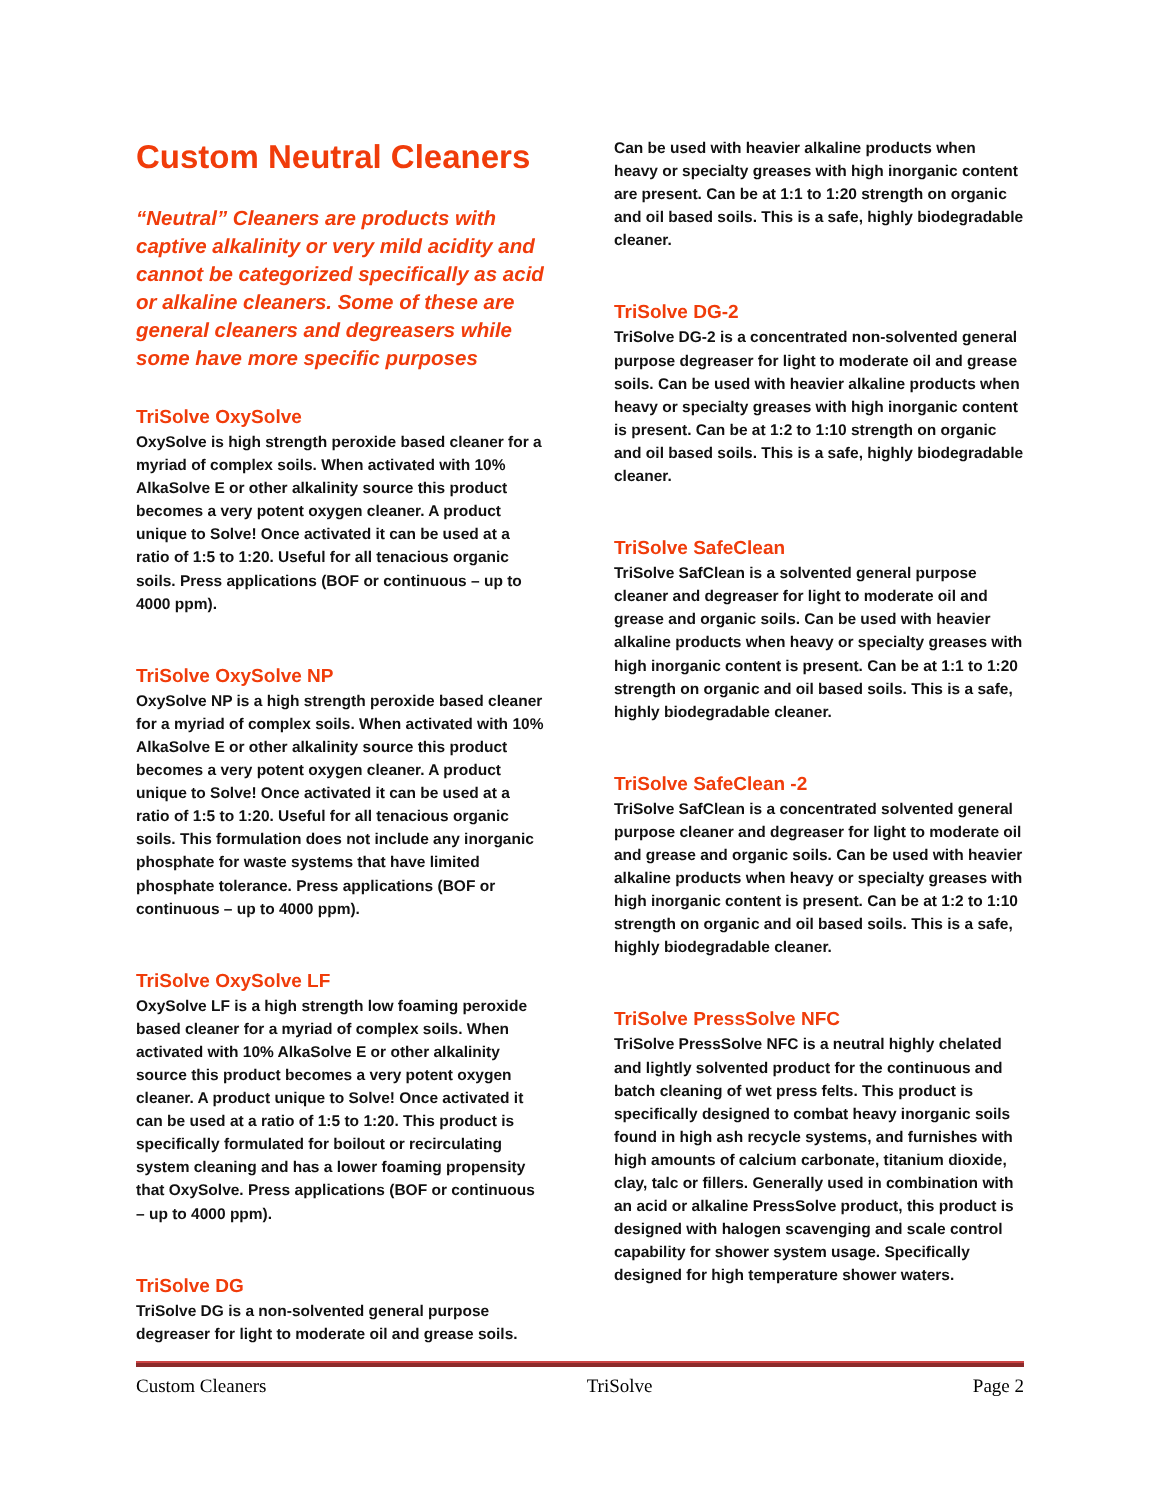Custom Neutral Cleaners
“Neutral” Cleaners are products with captive alkalinity or very mild acidity and cannot be categorized specifically as acid or alkaline cleaners. Some of these are general cleaners and degreasers while some have more specific purposes
TriSolve OxySolve
OxySolve is high strength peroxide based cleaner for a myriad of complex soils. When activated with 10% AlkaSolve E or other alkalinity source this product becomes a very potent oxygen cleaner. A product unique to Solve! Once activated it can be used at a ratio of 1:5 to 1:20. Useful for all tenacious organic soils. Press applications (BOF or continuous – up to 4000 ppm).
TriSolve OxySolve NP
OxySolve NP is a high strength peroxide based cleaner for a myriad of complex soils. When activated with 10% AlkaSolve E or other alkalinity source this product becomes a very potent oxygen cleaner. A product unique to Solve! Once activated it can be used at a ratio of 1:5 to 1:20. Useful for all tenacious organic soils. This formulation does not include any inorganic phosphate for waste systems that have limited phosphate tolerance. Press applications (BOF or continuous – up to 4000 ppm).
TriSolve OxySolve LF
OxySolve LF is a high strength low foaming peroxide based cleaner for a myriad of complex soils. When activated with 10% AlkaSolve E or other alkalinity source this product becomes a very potent oxygen cleaner. A product unique to Solve! Once activated it can be used at a ratio of 1:5 to 1:20. This product is specifically formulated for boilout or recirculating system cleaning and has a lower foaming propensity that OxySolve. Press applications (BOF or continuous – up to 4000 ppm).
TriSolve DG
TriSolve DG is a non-solvented general purpose degreaser for light to moderate oil and grease soils.
Can be used with heavier alkaline products when heavy or specialty greases with high inorganic content are present. Can be at 1:1 to 1:20 strength on organic and oil based soils. This is a safe, highly biodegradable cleaner.
TriSolve DG-2
TriSolve DG-2 is a concentrated non-solvented general purpose degreaser for light to moderate oil and grease soils. Can be used with heavier alkaline products when heavy or specialty greases with high inorganic content is present. Can be at 1:2 to 1:10 strength on organic and oil based soils. This is a safe, highly biodegradable cleaner.
TriSolve SafeClean
TriSolve SafClean is a solvented general purpose cleaner and degreaser for light to moderate oil and grease and organic soils. Can be used with heavier alkaline products when heavy or specialty greases with high inorganic content is present. Can be at 1:1 to 1:20 strength on organic and oil based soils. This is a safe, highly biodegradable cleaner.
TriSolve SafeClean -2
TriSolve SafClean is a concentrated solvented general purpose cleaner and degreaser for light to moderate oil and grease and organic soils. Can be used with heavier alkaline products when heavy or specialty greases with high inorganic content is present. Can be at 1:2 to 1:10 strength on organic and oil based soils. This is a safe, highly biodegradable cleaner.
TriSolve PressSolve NFC
TriSolve PressSolve NFC is a neutral highly chelated and lightly solvented product for the continuous and batch cleaning of wet press felts. This product is specifically designed to combat heavy inorganic soils found in high ash recycle systems, and furnishes with high amounts of calcium carbonate, titanium dioxide, clay, talc or fillers. Generally used in combination with an acid or alkaline PressSolve product, this product is designed with halogen scavenging and scale control capability for shower system usage. Specifically designed for high temperature shower waters.
Custom Cleaners TriSolve Page 2